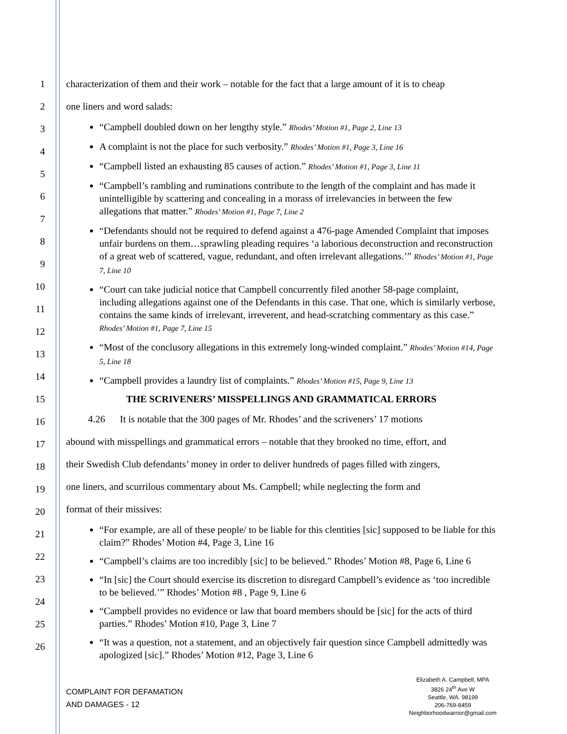1
2
3
4
5
6
7
8
9
10
11
12
13
14
15
16
17
18
19
20
21
22
23
24
25
26
characterization of them and their work – notable for the fact that a large amount of it is to cheap
one liners and word salads:
“Campbell doubled down on her lengthy style.” Rhodes’ Motion #1, Page 2, Line 13
A complaint is not the place for such verbosity.” Rhodes’ Motion #1, Page 3, Line 16
“Campbell listed an exhausting 85 causes of action.” Rhodes’ Motion #1, Page 3, Line 11
“Campbell’s rambling and ruminations contribute to the length of the complaint and has made it unintelligible by scattering and concealing in a morass of irrelevancies in between the few allegations that matter.” Rhodes’ Motion #1, Page 7, Line 2
“Defendants should not be required to defend against a 476-page Amended Complaint that imposes unfair burdens on them…sprawling pleading requires ‘a laborious deconstruction and reconstruction of a great web of scattered, vague, redundant, and often irrelevant allegations.’” Rhodes’ Motion #1, Page 7, Line 10
“Court can take judicial notice that Campbell concurrently filed another 58-page complaint, including allegations against one of the Defendants in this case. That one, which is similarly verbose, contains the same kinds of irrelevant, irreverent, and head-scratching commentary as this case.” Rhodes’ Motion #1, Page 7, Line 15
“Most of the conclusory allegations in this extremely long-winded complaint.” Rhodes’ Motion #14, Page 5, Line 18
“Campbell provides a laundry list of complaints.” Rhodes’ Motion #15, Page 9, Line 13
THE SCRIVENERS’ MISSPELLINGS AND GRAMMATICAL ERRORS
4.26 It is notable that the 300 pages of Mr. Rhodes’ and the scriveners’ 17 motions
abound with misspellings and grammatical errors – notable that they brooked no time, effort, and
their Swedish Club defendants’ money in order to deliver hundreds of pages filled with zingers,
one liners, and scurrilous commentary about Ms. Campbell; while neglecting the form and
format of their missives:
“For example, are all of these people/ to be liable for this clentities [sic] supposed to be liable for this claim?” Rhodes’ Motion #4, Page 3, Line 16
“Campbell’s claims are too incredibly [sic] to be believed.” Rhodes’ Motion #8, Page 6, Line 6
“In [sic] the Court should exercise its discretion to disregard Campbell’s evidence as ‘too incredible to be believed.’” Rhodes’ Motion #8 , Page 9, Line 6
“Campbell provides no evidence or law that board members should be [sic] for the acts of third parties.” Rhodes’ Motion #10, Page 3, Line 7
“It was a question, not a statement, and an objectively fair question since Campbell admittedly was apologized [sic].” Rhodes’ Motion #12, Page 3, Line 6
COMPLAINT FOR DEFAMATION
AND DAMAGES - 12
Elizabeth A. Campbell, MPA
3826 24<sup>th</sup> Ave W
Seattle, WA. 98199
206-769-8459
Neighborhoodwarrior@gmail.com